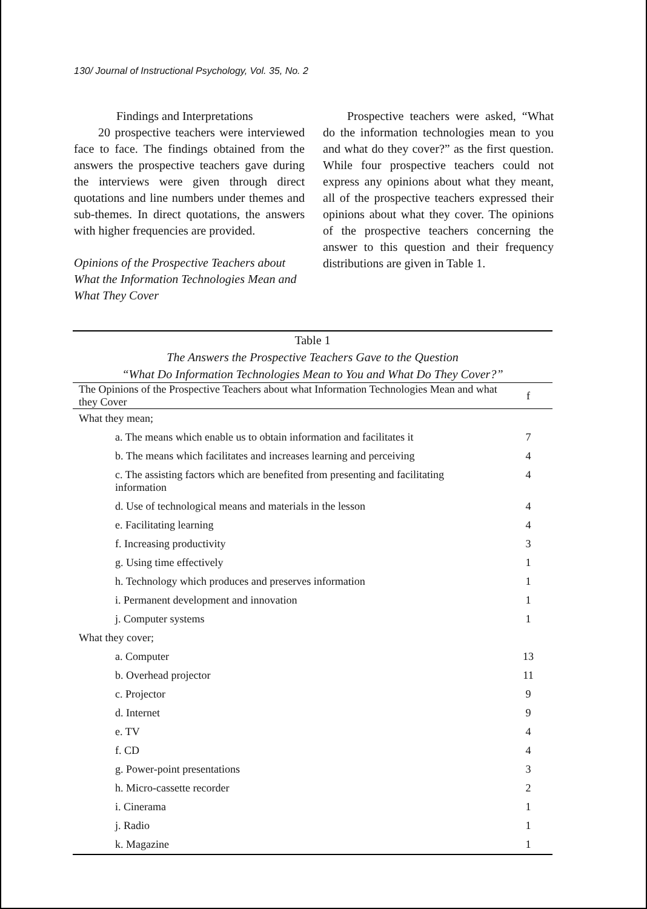130/ Journal of Instructional Psychology, Vol. 35, No. 2
Findings and Interpretations
20 prospective teachers were interviewed face to face. The findings obtained from the answers the prospective teachers gave during the interviews were given through direct quotations and line numbers under themes and sub-themes. In direct quotations, the answers with higher frequencies are provided.
Opinions of the Prospective Teachers about What the Information Technologies Mean and What They Cover
Prospective teachers were asked, “What do the information technologies mean to you and what do they cover?” as the first question. While four prospective teachers could not express any opinions about what they meant, all of the prospective teachers expressed their opinions about what they cover. The opinions of the prospective teachers concerning the answer to this question and their frequency distributions are given in Table 1.
Table 1
The Answers the Prospective Teachers Gave to the Question
“What Do Information Technologies Mean to You and What Do They Cover?”
| The Opinions of the Prospective Teachers about what Information Technologies Mean and what they Cover | f |
| --- | --- |
| What they mean; | |
| a. The means which enable us to obtain information and facilitates it | 7 |
| b. The means which facilitates and increases learning and perceiving | 4 |
| c. The assisting factors which are benefited from presenting and facilitating information | 4 |
| d. Use of technological means and materials in the lesson | 4 |
| e. Facilitating learning | 4 |
| f. Increasing productivity | 3 |
| g. Using time effectively | 1 |
| h. Technology which produces and preserves information | 1 |
| i. Permanent development and innovation | 1 |
| j. Computer systems | 1 |
| What they cover; | |
| a. Computer | 13 |
| b. Overhead projector | 11 |
| c. Projector | 9 |
| d. Internet | 9 |
| e. TV | 4 |
| f. CD | 4 |
| g. Power-point presentations | 3 |
| h. Micro-cassette recorder | 2 |
| i. Cinerama | 1 |
| j. Radio | 1 |
| k. Magazine | 1 |